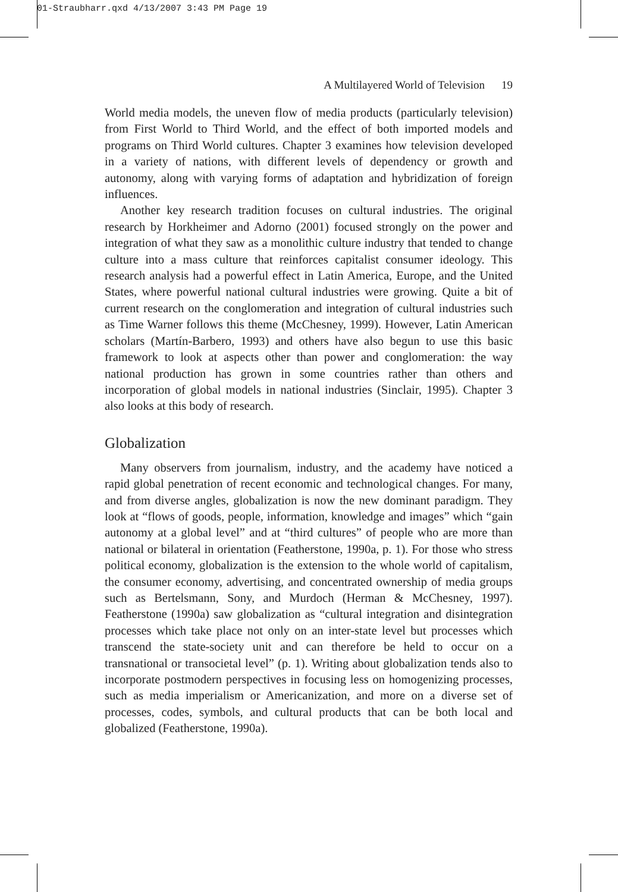01-Straubharr.qxd 4/13/2007 3:43 PM Page 19
A Multilayered World of Television 19
World media models, the uneven flow of media products (particularly television) from First World to Third World, and the effect of both imported models and programs on Third World cultures. Chapter 3 examines how television developed in a variety of nations, with different levels of dependency or growth and autonomy, along with varying forms of adaptation and hybridization of foreign influences.
Another key research tradition focuses on cultural industries. The original research by Horkheimer and Adorno (2001) focused strongly on the power and integration of what they saw as a monolithic culture industry that tended to change culture into a mass culture that reinforces capitalist consumer ideology. This research analysis had a powerful effect in Latin America, Europe, and the United States, where powerful national cultural industries were growing. Quite a bit of current research on the conglomeration and integration of cultural industries such as Time Warner follows this theme (McChesney, 1999). However, Latin American scholars (Martín-Barbero, 1993) and others have also begun to use this basic framework to look at aspects other than power and conglomeration: the way national production has grown in some countries rather than others and incorporation of global models in national industries (Sinclair, 1995). Chapter 3 also looks at this body of research.
Globalization
Many observers from journalism, industry, and the academy have noticed a rapid global penetration of recent economic and technological changes. For many, and from diverse angles, globalization is now the new dominant paradigm. They look at “flows of goods, people, information, knowledge and images” which “gain autonomy at a global level” and at “third cultures” of people who are more than national or bilateral in orientation (Featherstone, 1990a, p. 1). For those who stress political economy, globalization is the extension to the whole world of capitalism, the consumer economy, advertising, and concentrated ownership of media groups such as Bertelsmann, Sony, and Murdoch (Herman & McChesney, 1997). Featherstone (1990a) saw globalization as “cultural integration and disintegration processes which take place not only on an inter-state level but processes which transcend the state-society unit and can therefore be held to occur on a transnational or transocietal level” (p. 1). Writing about globalization tends also to incorporate postmodern perspectives in focusing less on homogenizing processes, such as media imperialism or Americanization, and more on a diverse set of processes, codes, symbols, and cultural products that can be both local and globalized (Featherstone, 1990a).